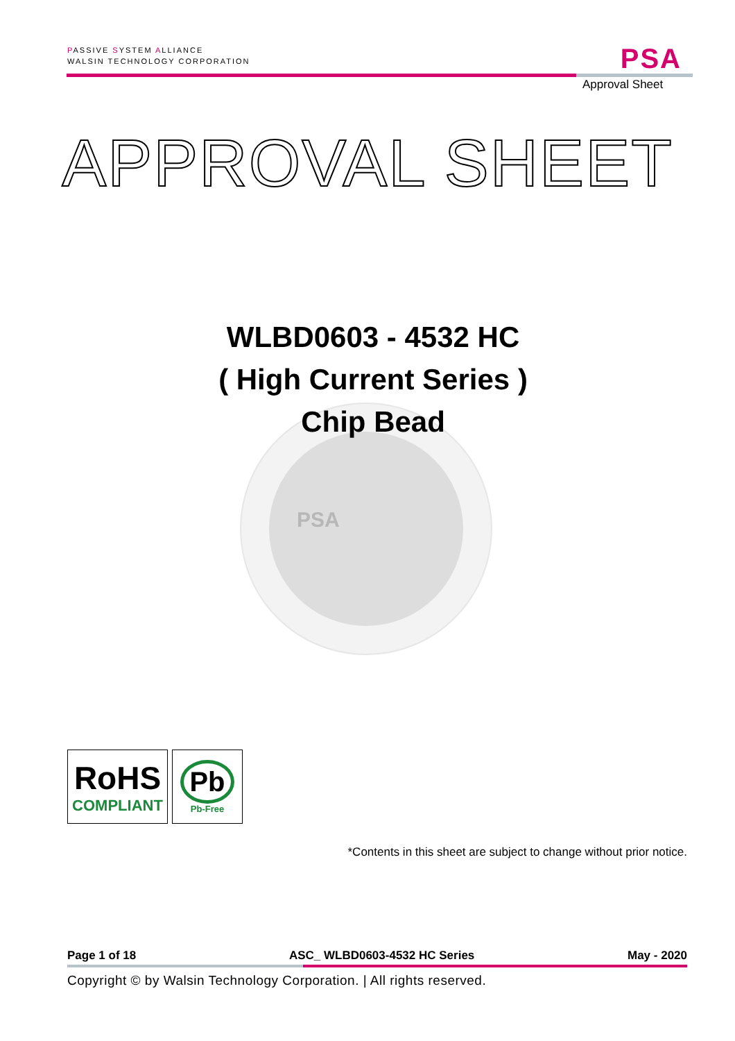PASSIVE SYSTEM ALLIANCE
WALSIN TECHNOLOGY CORPORATION
PSA
Approval Sheet
APPROVAL SHEET
PSA
WLBD0603 - 4532 HC
( High Current Series )
Chip Bead
RoHS
COMPLIANT
Pb
Pb-Free
*Contents in this sheet are subject to change without prior notice.
Page 1 of 18 ASC_ WLBD0603-4532 HC Series May - 2020
Copyright © by Walsin Technology Corporation. | All rights reserved.